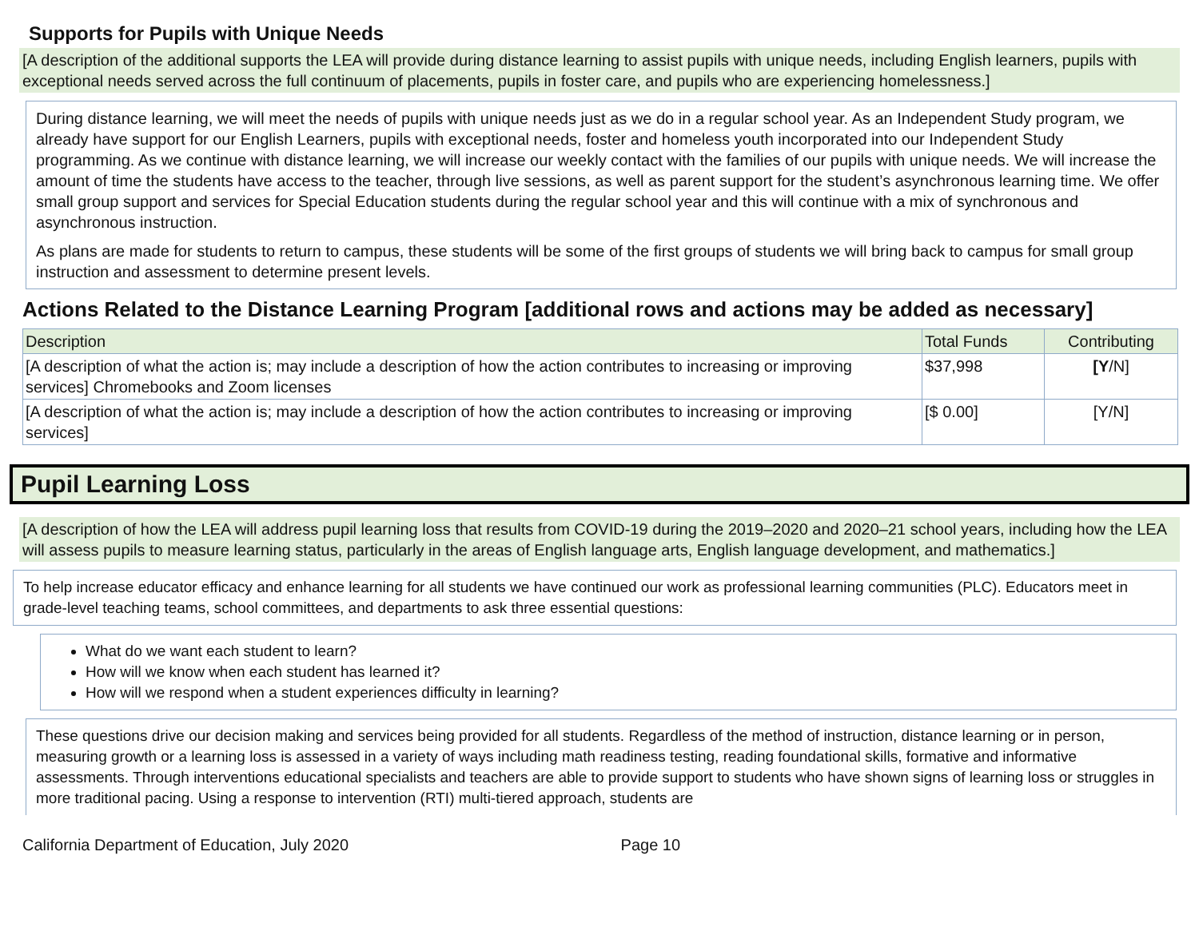Supports for Pupils with Unique Needs
[A description of the additional supports the LEA will provide during distance learning to assist pupils with unique needs, including English learners, pupils with exceptional needs served across the full continuum of placements, pupils in foster care, and pupils who are experiencing homelessness.]
During distance learning, we will meet the needs of pupils with unique needs just as we do in a regular school year. As an Independent Study program, we already have support for our English Learners, pupils with exceptional needs, foster and homeless youth incorporated into our Independent Study programming. As we continue with distance learning, we will increase our weekly contact with the families of our pupils with unique needs. We will increase the amount of time the students have access to the teacher, through live sessions, as well as parent support for the student’s asynchronous learning time. We offer small group support and services for Special Education students during the regular school year and this will continue with a mix of synchronous and asynchronous instruction.
As plans are made for students to return to campus, these students will be some of the first groups of students we will bring back to campus for small group instruction and assessment to determine present levels.
Actions Related to the Distance Learning Program [additional rows and actions may be added as necessary]
| Description | Total Funds | Contributing |
| [A description of what the action is; may include a description of how the action contributes to increasing or improving services] Chromebooks and Zoom licenses | $37,998 | [Y /N] |
| [A description of what the action is; may include a description of how the action contributes to increasing or improving services] | [$ 0.00] | [Y/N] |
Pupil Learning Loss
[A description of how the LEA will address pupil learning loss that results from COVID-19 during the 2019–2020 and 2020–21 school years, including how the LEA will assess pupils to measure learning status, particularly in the areas of English language arts, English language development, and mathematics.]
To help increase educator efficacy and enhance learning for all students we have continued our work as professional learning communities (PLC). Educators meet in grade-level teaching teams, school committees, and departments to ask three essential questions:
What do we want each student to learn?
How will we know when each student has learned it?
How will we respond when a student experiences difficulty in learning?
These questions drive our decision making and services being provided for all students. Regardless of the method of instruction, distance learning or in person, measuring growth or a learning loss is assessed in a variety of ways including math readiness testing, reading foundational skills, formative and informative assessments. Through interventions educational specialists and teachers are able to provide support to students who have shown signs of learning loss or struggles in more traditional pacing. Using a response to intervention (RTI) multi-tiered approach, students are
California Department of Education, July 2020 Page 10